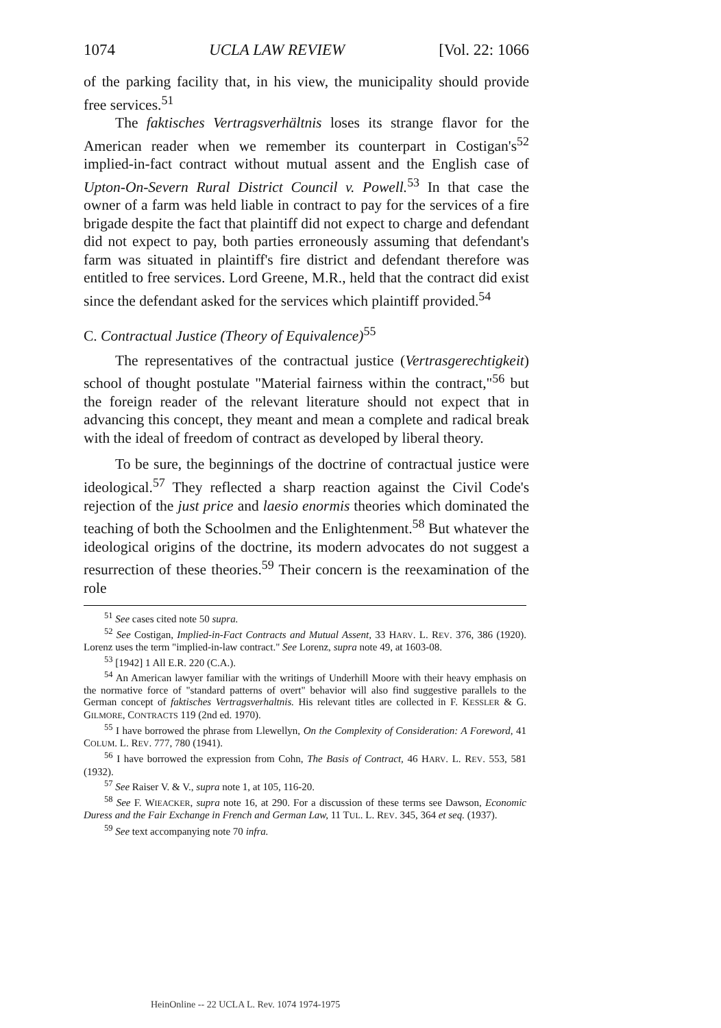1074 UCLA LAW REVIEW [Vol. 22: 1066
of the parking facility that, in his view, the municipality should provide free services.<sup>51</sup>
The faktisches Vertragsverhältnis loses its strange flavor for the American reader when we remember its counterpart in Costigan's<sup>52</sup> implied-in-fact contract without mutual assent and the English case of Upton-On-Severn Rural District Council v. Powell.<sup>53</sup> In that case the owner of a farm was held liable in contract to pay for the services of a fire brigade despite the fact that plaintiff did not expect to charge and defendant did not expect to pay, both parties erroneously assuming that defendant's farm was situated in plaintiff's fire district and defendant therefore was entitled to free services. Lord Greene, M.R., held that the contract did exist since the defendant asked for the services which plaintiff provided.<sup>54</sup>
C. Contractual Justice (Theory of Equivalence)<sup>55</sup>
The representatives of the contractual justice (Vertrasgerechtigkeit) school of thought postulate "Material fairness within the contract,"<sup>56</sup> but the foreign reader of the relevant literature should not expect that in advancing this concept, they meant and mean a complete and radical break with the ideal of freedom of contract as developed by liberal theory.
To be sure, the beginnings of the doctrine of contractual justice were ideological.<sup>57</sup> They reflected a sharp reaction against the Civil Code's rejection of the just price and laesio enormis theories which dominated the teaching of both the Schoolmen and the Enlightenment.<sup>58</sup> But whatever the ideological origins of the doctrine, its modern advocates do not suggest a resurrection of these theories.<sup>59</sup> Their concern is the reexamination of the role
<sup>51</sup> See cases cited note 50 supra.
<sup>52</sup> See Costigan, Implied-in-Fact Contracts and Mutual Assent, 33 HARV. L. REV. 376, 386 (1920). Lorenz uses the term "implied-in-law contract." See Lorenz, supra note 49, at 1603-08.
<sup>53</sup> [1942] 1 All E.R. 220 (C.A.).
<sup>54</sup> An American lawyer familiar with the writings of Underhill Moore with their heavy emphasis on the normative force of "standard patterns of overt" behavior will also find suggestive parallels to the German concept of faktisches Vertragsverhaltnis. His relevant titles are collected in F. KESSLER & G. GILMORE, CONTRACTS 119 (2nd ed. 1970).
<sup>55</sup> I have borrowed the phrase from Llewellyn, On the Complexity of Consideration: A Foreword, 41 COLUM. L. REV. 777, 780 (1941).
<sup>56</sup> I have borrowed the expression from Cohn, The Basis of Contract, 46 HARV. L. REV. 553, 581 (1932).
<sup>57</sup> See Raiser V. & V., supra note 1, at 105, 116-20.
<sup>58</sup> See F. WIEACKER, supra note 16, at 290. For a discussion of these terms see Dawson, Economic Duress and the Fair Exchange in French and German Law, 11 TUL. L. REV. 345, 364 et seq. (1937).
<sup>59</sup> See text accompanying note 70 infra.
HeinOnline -- 22 UCLA L. Rev. 1074 1974-1975